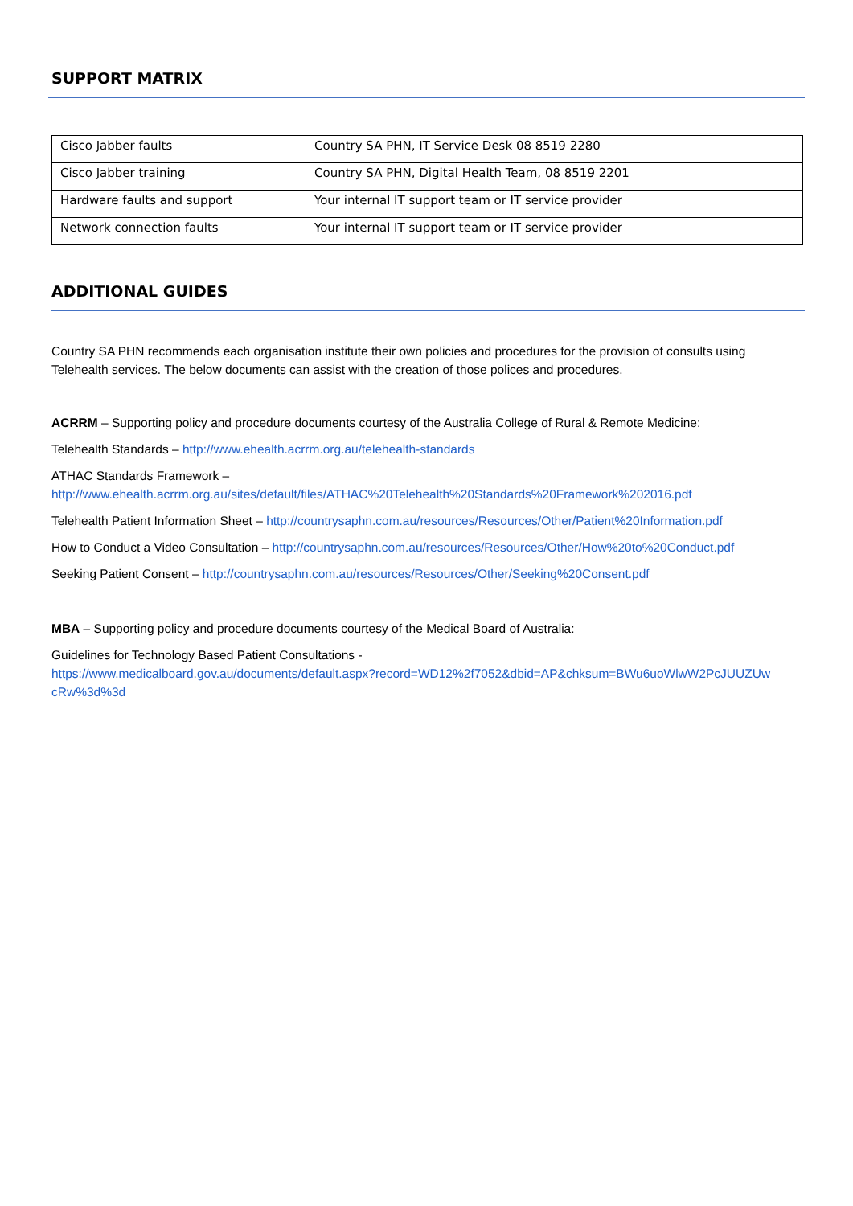SUPPORT MATRIX
| Cisco Jabber faults | Country SA PHN, IT Service Desk 08 8519 2280 |
| Cisco Jabber training | Country SA PHN, Digital Health Team, 08 8519 2201 |
| Hardware faults and support | Your internal IT support team or IT service provider |
| Network connection faults | Your internal IT support team or IT service provider |
ADDITIONAL GUIDES
Country SA PHN recommends each organisation institute their own policies and procedures for the provision of consults using Telehealth services. The below documents can assist with the creation of those polices and procedures.
ACRRM – Supporting policy and procedure documents courtesy of the Australia College of Rural & Remote Medicine:
Telehealth Standards – http://www.ehealth.acrrm.org.au/telehealth-standards
ATHAC Standards Framework –
http://www.ehealth.acrrm.org.au/sites/default/files/ATHAC%20Telehealth%20Standards%20Framework%202016.pdf
Telehealth Patient Information Sheet – http://countrysaphn.com.au/resources/Resources/Other/Patient%20Information.pdf
How to Conduct a Video Consultation – http://countrysaphn.com.au/resources/Resources/Other/How%20to%20Conduct.pdf
Seeking Patient Consent – http://countrysaphn.com.au/resources/Resources/Other/Seeking%20Consent.pdf
MBA – Supporting policy and procedure documents courtesy of the Medical Board of Australia:
Guidelines for Technology Based Patient Consultations -
https://www.medicalboard.gov.au/documents/default.aspx?record=WD12%2f7052&dbid=AP&chksum=BWu6uoWlwW2PcJUUZUw cRw%3d%3d